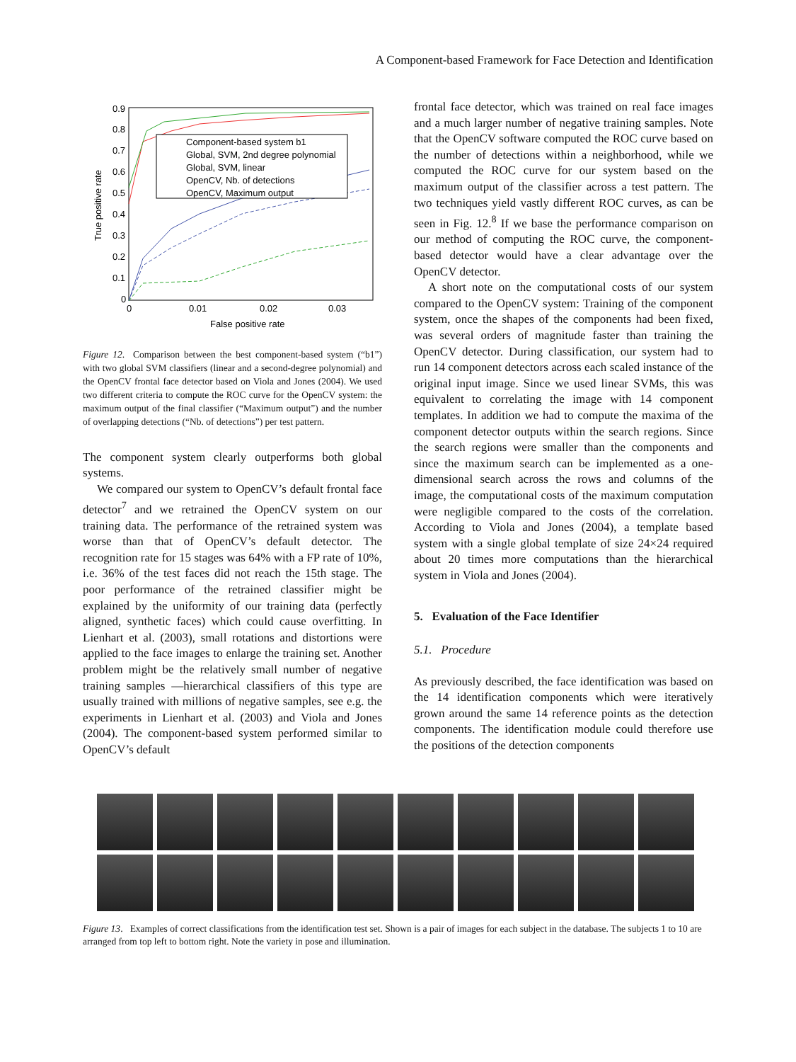A Component-based Framework for Face Detection and Identification
0.9
0.8
0.7
0.6
0.5
0.4
0.3
0.2
0.1
0
0
0.01
0.02
0.03
False positive rate
True positive rate
Component-based system b1
Global, SVM, 2nd degree polynomial
Global, SVM, linear
OpenCV, Nb. of detections
OpenCV, Maximum output
Figure 12. Comparison between the best component-based system (“b1”) with two global SVM classifiers (linear and a second-degree polynomial) and the OpenCV frontal face detector based on Viola and Jones (2004). We used two different criteria to compute the ROC curve for the OpenCV system: the maximum output of the final classifier (“Maximum output”) and the number of overlapping detections (“Nb. of detections”) per test pattern.
The component system clearly outperforms both global systems.
We compared our system to OpenCV’s default frontal face detector<sup>7</sup> and we retrained the OpenCV system on our training data. The performance of the retrained system was worse than that of OpenCV’s default detector. The recognition rate for 15 stages was 64% with a FP rate of 10%, i.e. 36% of the test faces did not reach the 15th stage. The poor performance of the retrained classifier might be explained by the uniformity of our training data (perfectly aligned, synthetic faces) which could cause overfitting. In Lienhart et al. (2003), small rotations and distortions were applied to the face images to enlarge the training set. Another problem might be the relatively small number of negative training samples —hierarchical classifiers of this type are usually trained with millions of negative samples, see e.g. the experiments in Lienhart et al. (2003) and Viola and Jones (2004). The component-based system performed similar to OpenCV’s default
frontal face detector, which was trained on real face images and a much larger number of negative training samples. Note that the OpenCV software computed the ROC curve based on the number of detections within a neighborhood, while we computed the ROC curve for our system based on the maximum output of the classifier across a test pattern. The two techniques yield vastly different ROC curves, as can be seen in Fig. 12.<sup>8</sup> If we base the performance comparison on our method of computing the ROC curve, the component-based detector would have a clear advantage over the OpenCV detector.
A short note on the computational costs of our system compared to the OpenCV system: Training of the component system, once the shapes of the components had been fixed, was several orders of magnitude faster than training the OpenCV detector. During classification, our system had to run 14 component detectors across each scaled instance of the original input image. Since we used linear SVMs, this was equivalent to correlating the image with 14 component templates. In addition we had to compute the maxima of the component detector outputs within the search regions. Since the search regions were smaller than the components and since the maximum search can be implemented as a one-dimensional search across the rows and columns of the image, the computational costs of the maximum computation were negligible compared to the costs of the correlation. According to Viola and Jones (2004), a template based system with a single global template of size 24×24 required about 20 times more computations than the hierarchical system in Viola and Jones (2004).
5. Evaluation of the Face Identifier
5.1. Procedure
As previously described, the face identification was based on the 14 identification components which were iteratively grown around the same 14 reference points as the detection components. The identification module could therefore use the positions of the detection components
Figure 13. Examples of correct classifications from the identification test set. Shown is a pair of images for each subject in the database. The subjects 1 to 10 are arranged from top left to bottom right. Note the variety in pose and illumination.